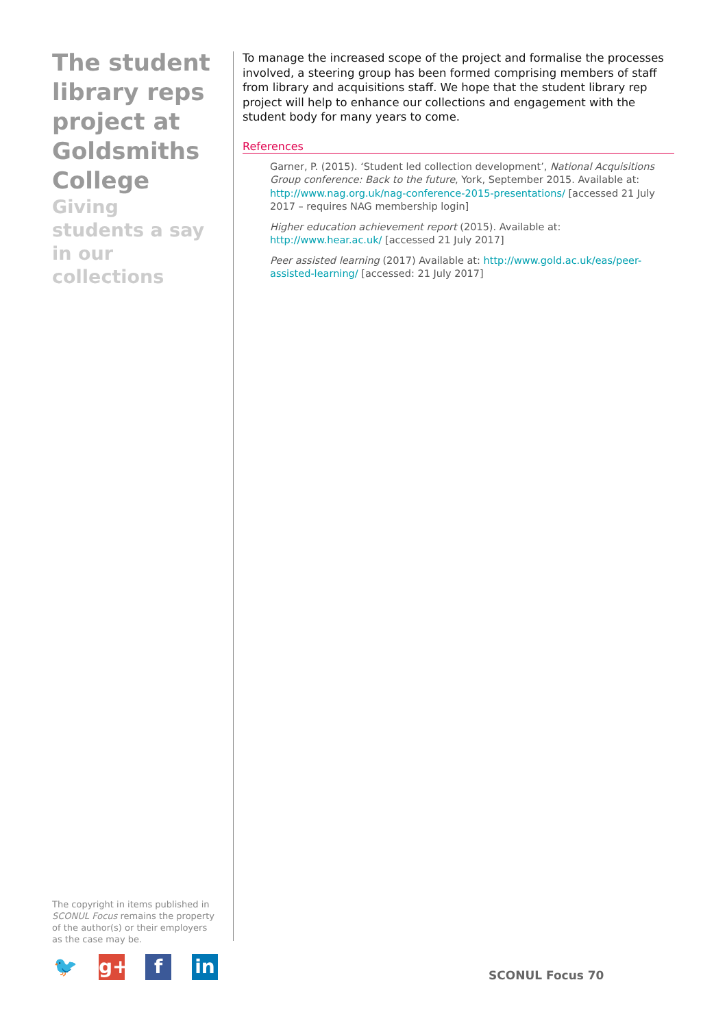The student library reps project at Goldsmiths College
Giving students a say in our collections
To manage the increased scope of the project and formalise the processes involved, a steering group has been formed comprising members of staff from library and acquisitions staff. We hope that the student library rep project will help to enhance our collections and engagement with the student body for many years to come.
References
Garner, P. (2015). ‘Student led collection development’, National Acquisitions Group conference: Back to the future, York, September 2015. Available at: http://www.nag.org.uk/nag-conference-2015-presentations/ [accessed 21 July 2017 – requires NAG membership login]
Higher education achievement report (2015). Available at: http://www.hear.ac.uk/ [accessed 21 July 2017]
Peer assisted learning (2017) Available at: http://www.gold.ac.uk/eas/peer-assisted-learning/ [accessed: 21 July 2017]
The copyright in items published in SCONUL Focus remains the property of the author(s) or their employers as the case may be.
🐦 g+ f in
SCONUL Focus 70